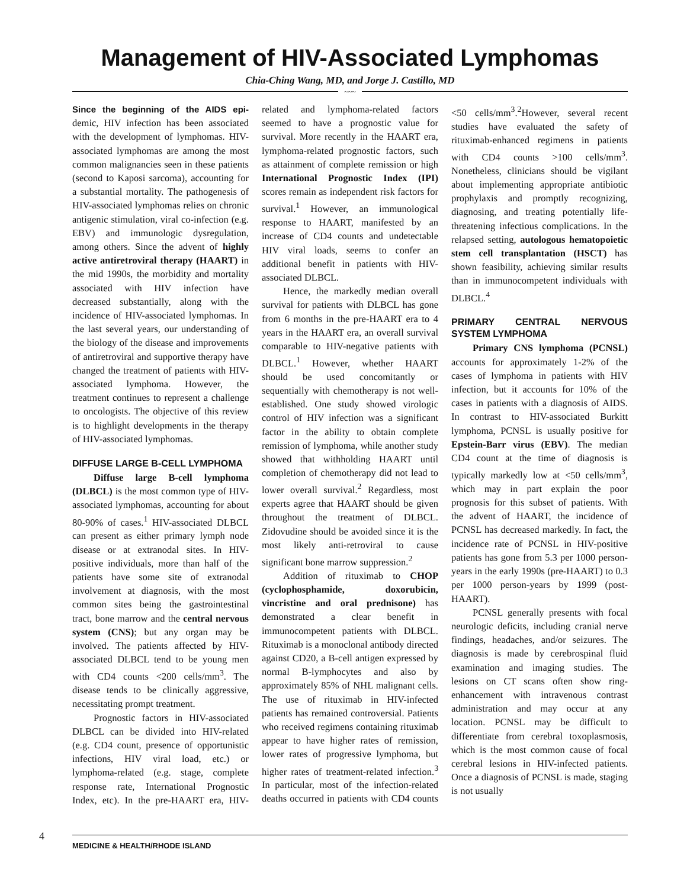Management of HIV-Associated Lymphomas
Chia-Ching Wang, MD, and Jorge J. Castillo, MD
~~~
Since the beginning of the AIDS epi-demic, HIV infection has been associated with the development of lymphomas. HIV-associated lymphomas are among the most common malignancies seen in these patients (second to Kaposi sarcoma), accounting for a substantial mortality. The pathogenesis of HIV-associated lymphomas relies on chronic antigenic stimulation, viral co-infection (e.g. EBV) and immunologic dysregulation, among others. Since the advent of highly active antiretroviral therapy (HAART) in the mid 1990s, the morbidity and mortality associated with HIV infection have decreased substantially, along with the incidence of HIV-associated lymphomas. In the last several years, our understanding of the biology of the disease and improvements of antiretroviral and supportive therapy have changed the treatment of patients with HIV-associated lymphoma. However, the treatment continues to represent a challenge to oncologists. The objective of this review is to highlight developments in the therapy of HIV-associated lymphomas.
DIFFUSE LARGE B-CELL LYMPHOMA
Diffuse large B-cell lymphoma (DLBCL) is the most common type of HIV-associated lymphomas, accounting for about 80-90% of cases.<sup>1</sup> HIV-associated DLBCL can present as either primary lymph node disease or at extranodal sites. In HIV-positive individuals, more than half of the patients have some site of extranodal involvement at diagnosis, with the most common sites being the gastrointestinal tract, bone marrow and the central nervous system (CNS); but any organ may be involved. The patients affected by HIV-associated DLBCL tend to be young men with CD4 counts <200 cells/mm<sup>3</sup>. The disease tends to be clinically aggressive, necessitating prompt treatment.
Prognostic factors in HIV-associated DLBCL can be divided into HIV-related (e.g. CD4 count, presence of opportunistic infections, HIV viral load, etc.) or lymphoma-related (e.g. stage, complete response rate, International Prognostic Index, etc). In the pre-HAART era, HIV-related and lymphoma-related factors seemed to have a prognostic value for survival. More recently in the HAART era, lymphoma-related prognostic factors, such as attainment of complete remission or high International Prognostic Index (IPI) scores remain as independent risk factors for survival.<sup>1</sup> However, an immunological response to HAART, manifested by an increase of CD4 counts and undetectable HIV viral loads, seems to confer an additional benefit in patients with HIV-associated DLBCL.
Hence, the markedly median overall survival for patients with DLBCL has gone from 6 months in the pre-HAART era to 4 years in the HAART era, an overall survival comparable to HIV-negative patients with DLBCL.<sup>1</sup> However, whether HAART should be used concomitantly or sequentially with chemotherapy is not well-established. One study showed virologic control of HIV infection was a significant factor in the ability to obtain complete remission of lymphoma, while another study showed that withholding HAART until completion of chemotherapy did not lead to lower overall survival.<sup>2</sup> Regardless, most experts agree that HAART should be given throughout the treatment of DLBCL. Zidovudine should be avoided since it is the most likely anti-retroviral to cause significant bone marrow suppression.<sup>2</sup>
Addition of rituximab to CHOP (cyclophosphamide, doxorubicin, vincristine and oral prednisone) has demonstrated a clear benefit in immunocompetent patients with DLBCL. Rituximab is a monoclonal antibody directed against CD20, a B-cell antigen expressed by normal B-lymphocytes and also by approximately 85% of NHL malignant cells. The use of rituximab in HIV-infected patients has remained controversial. Patients who received regimens containing rituximab appear to have higher rates of remission, lower rates of progressive lymphoma, but higher rates of treatment-related infection.<sup>3</sup> In particular, most of the infection-related deaths occurred in patients with CD4 counts <50 cells/mm<sup>3</sup>.<sup>2</sup>However, several recent studies have evaluated the safety of rituximab-enhanced regimens in patients with CD4 counts >100 cells/mm<sup>3</sup>. Nonetheless, clinicians should be vigilant about implementing appropriate antibiotic prophylaxis and promptly recognizing, diagnosing, and treating potentially life-threatening infectious complications. In the relapsed setting, autologous hematopoietic stem cell transplantation (HSCT) has shown feasibility, achieving similar results than in immunocompetent individuals with DLBCL.<sup>4</sup>
PRIMARY CENTRAL NERVOUS SYSTEM LYMPHOMA
Primary CNS lymphoma (PCNSL) accounts for approximately 1-2% of the cases of lymphoma in patients with HIV infection, but it accounts for 10% of the cases in patients with a diagnosis of AIDS. In contrast to HIV-associated Burkitt lymphoma, PCNSL is usually positive for Epstein-Barr virus (EBV). The median CD4 count at the time of diagnosis is typically markedly low at <50 cells/mm<sup>3</sup>, which may in part explain the poor prognosis for this subset of patients. With the advent of HAART, the incidence of PCNSL has decreased markedly. In fact, the incidence rate of PCNSL in HIV-positive patients has gone from 5.3 per 1000 person-years in the early 1990s (pre-HAART) to 0.3 per 1000 person-years by 1999 (post-HAART).
PCNSL generally presents with focal neurologic deficits, including cranial nerve findings, headaches, and/or seizures. The diagnosis is made by cerebrospinal fluid examination and imaging studies. The lesions on CT scans often show ring-enhancement with intravenous contrast administration and may occur at any location. PCNSL may be difficult to differentiate from cerebral toxoplasmosis, which is the most common cause of focal cerebral lesions in HIV-infected patients. Once a diagnosis of PCNSL is made, staging is not usually
4 MEDICINE & HEALTH/RHODE ISLAND